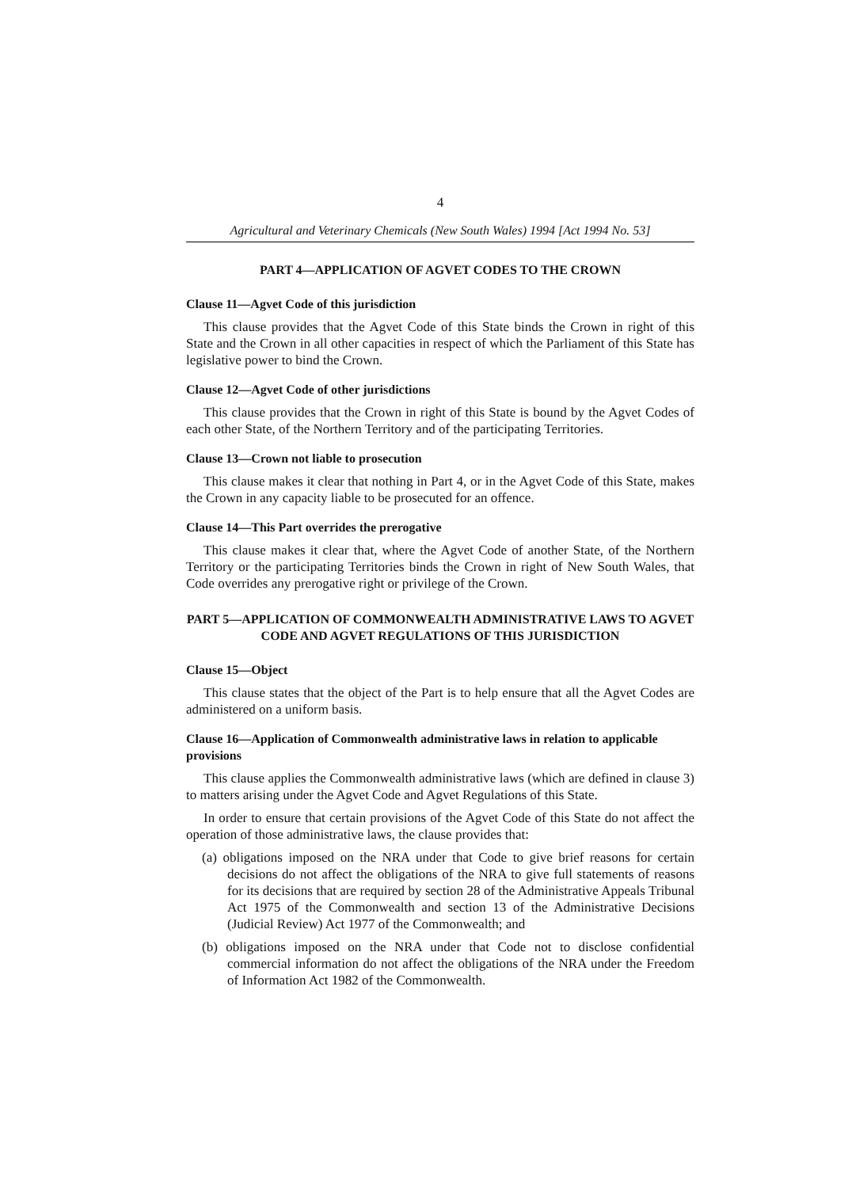4
Agricultural and Veterinary Chemicals (New South Wales) 1994 [Act 1994 No. 53]
PART 4—APPLICATION OF AGVET CODES TO THE CROWN
Clause 11—Agvet Code of this jurisdiction
This clause provides that the Agvet Code of this State binds the Crown in right of this State and the Crown in all other capacities in respect of which the Parliament of this State has legislative power to bind the Crown.
Clause 12—Agvet Code of other jurisdictions
This clause provides that the Crown in right of this State is bound by the Agvet Codes of each other State, of the Northern Territory and of the participating Territories.
Clause 13—Crown not liable to prosecution
This clause makes it clear that nothing in Part 4, or in the Agvet Code of this State, makes the Crown in any capacity liable to be prosecuted for an offence.
Clause 14—This Part overrides the prerogative
This clause makes it clear that, where the Agvet Code of another State, of the Northern Territory or the participating Territories binds the Crown in right of New South Wales, that Code overrides any prerogative right or privilege of the Crown.
PART 5—APPLICATION OF COMMONWEALTH ADMINISTRATIVE LAWS TO AGVET CODE AND AGVET REGULATIONS OF THIS JURISDICTION
Clause 15—Object
This clause states that the object of the Part is to help ensure that all the Agvet Codes are administered on a uniform basis.
Clause 16—Application of Commonwealth administrative laws in relation to applicable provisions
This clause applies the Commonwealth administrative laws (which are defined in clause 3) to matters arising under the Agvet Code and Agvet Regulations of this State.
In order to ensure that certain provisions of the Agvet Code of this State do not affect the operation of those administrative laws, the clause provides that:
(a) obligations imposed on the NRA under that Code to give brief reasons for certain decisions do not affect the obligations of the NRA to give full statements of reasons for its decisions that are required by section 28 of the Administrative Appeals Tribunal Act 1975 of the Commonwealth and section 13 of the Administrative Decisions (Judicial Review) Act 1977 of the Commonwealth; and
(b) obligations imposed on the NRA under that Code not to disclose confidential commercial information do not affect the obligations of the NRA under the Freedom of Information Act 1982 of the Commonwealth.